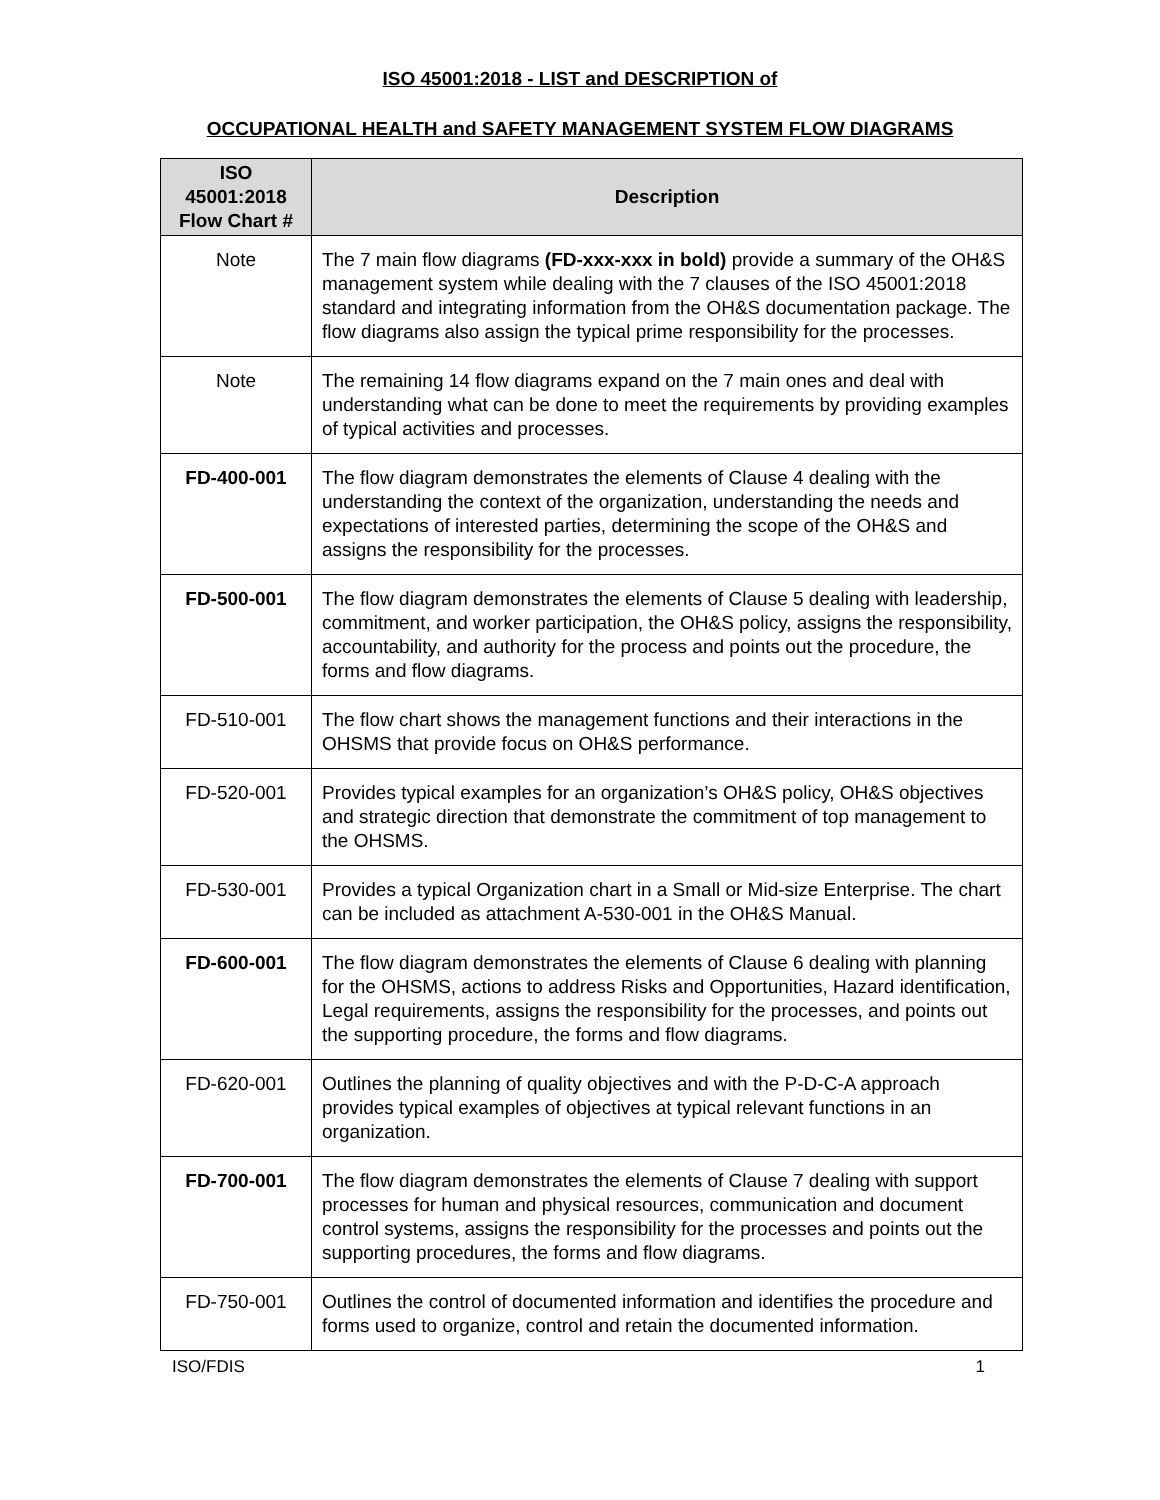ISO 45001:2018 - LIST and DESCRIPTION of
OCCUPATIONAL HEALTH and SAFETY MANAGEMENT SYSTEM FLOW DIAGRAMS
| ISO 45001:2018 Flow Chart # | Description |
| --- | --- |
| Note | The 7 main flow diagrams (FD-xxx-xxx in bold) provide a summary of the OH&S management system while dealing with the 7 clauses of the ISO 45001:2018 standard and integrating information from the OH&S documentation package. The flow diagrams also assign the typical prime responsibility for the processes. |
| Note | The remaining 14 flow diagrams expand on the 7 main ones and deal with understanding what can be done to meet the requirements by providing examples of typical activities and processes. |
| FD-400-001 | The flow diagram demonstrates the elements of Clause 4 dealing with the understanding the context of the organization, understanding the needs and expectations of interested parties, determining the scope of the OH&S and assigns the responsibility for the processes. |
| FD-500-001 | The flow diagram demonstrates the elements of Clause 5 dealing with leadership, commitment, and worker participation, the OH&S policy, assigns the responsibility, accountability, and authority for the process and points out the procedure, the forms and flow diagrams. |
| FD-510-001 | The flow chart shows the management functions and their interactions in the OHSMS that provide focus on OH&S performance. |
| FD-520-001 | Provides typical examples for an organization’s OH&S policy, OH&S objectives and strategic direction that demonstrate the commitment of top management to the OHSMS. |
| FD-530-001 | Provides a typical Organization chart in a Small or Mid-size Enterprise. The chart can be included as attachment A-530-001 in the OH&S Manual. |
| FD-600-001 | The flow diagram demonstrates the elements of Clause 6 dealing with planning for the OHSMS, actions to address Risks and Opportunities, Hazard identification, Legal requirements, assigns the responsibility for the processes, and points out the supporting procedure, the forms and flow diagrams. |
| FD-620-001 | Outlines the planning of quality objectives and with the P-D-C-A approach provides typical examples of objectives at typical relevant functions in an organization. |
| FD-700-001 | The flow diagram demonstrates the elements of Clause 7 dealing with support processes for human and physical resources, communication and document control systems, assigns the responsibility for the processes and points out the supporting procedures, the forms and flow diagrams. |
| FD-750-001 | Outlines the control of documented information and identifies the procedure and forms used to organize, control and retain the documented information. |
ISO/FDIS 1